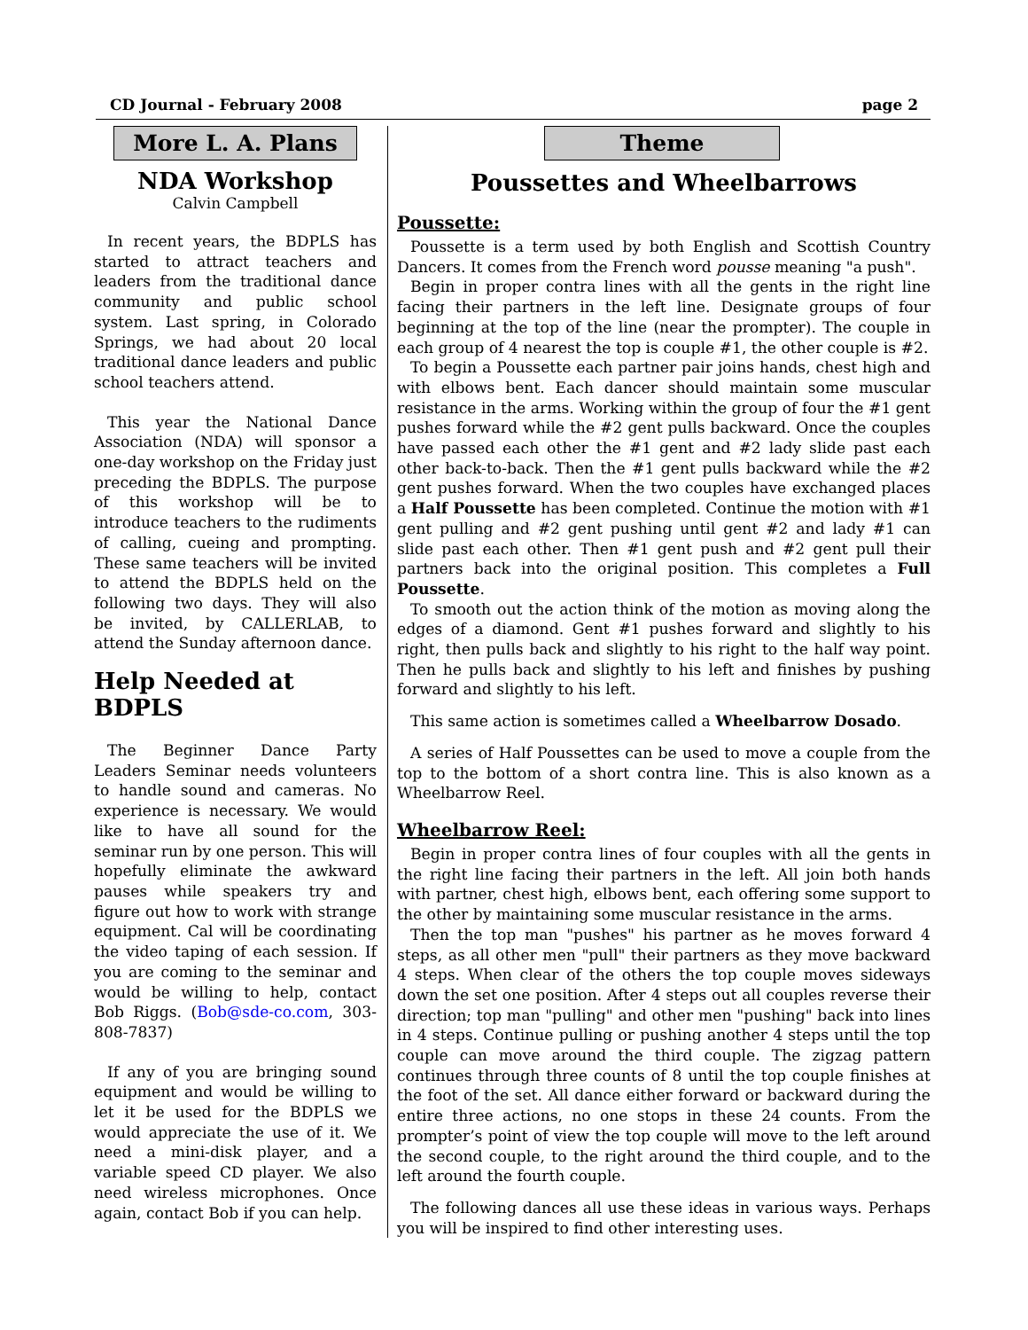CD Journal - February 2008 page 2
More L. A. Plans
NDA Workshop
Calvin Campbell
In recent years, the BDPLS has started to attract teachers and leaders from the traditional dance community and public school system. Last spring, in Colorado Springs, we had about 20 local traditional dance leaders and public school teachers attend.
This year the National Dance Association (NDA) will sponsor a one-day workshop on the Friday just preceding the BDPLS. The purpose of this workshop will be to introduce teachers to the rudiments of calling, cueing and prompting. These same teachers will be invited to attend the BDPLS held on the following two days. They will also be invited, by CALLERLAB, to attend the Sunday afternoon dance.
Help Needed at BDPLS
The Beginner Dance Party Leaders Seminar needs volunteers to handle sound and cameras. No experience is necessary. We would like to have all sound for the seminar run by one person. This will hopefully eliminate the awkward pauses while speakers try and figure out how to work with strange equipment. Cal will be coordinating the video taping of each session. If you are coming to the seminar and would be willing to help, contact Bob Riggs. (Bob@sde-co.com, 303-808-7837)
If any of you are bringing sound equipment and would be willing to let it be used for the BDPLS we would appreciate the use of it. We need a mini-disk player, and a variable speed CD player. We also need wireless microphones. Once again, contact Bob if you can help.
Theme
Poussettes and Wheelbarrows
Poussette:
Poussette is a term used by both English and Scottish Country Dancers. It comes from the French word pousse meaning "a push".
Begin in proper contra lines with all the gents in the right line facing their partners in the left line. Designate groups of four beginning at the top of the line (near the prompter). The couple in each group of 4 nearest the top is couple #1, the other couple is #2.
To begin a Poussette each partner pair joins hands, chest high and with elbows bent. Each dancer should maintain some muscular resistance in the arms. Working within the group of four the #1 gent pushes forward while the #2 gent pulls backward. Once the couples have passed each other the #1 gent and #2 lady slide past each other back-to-back. Then the #1 gent pulls backward while the #2 gent pushes forward. When the two couples have exchanged places a Half Poussette has been completed. Continue the motion with #1 gent pulling and #2 gent pushing until gent #2 and lady #1 can slide past each other. Then #1 gent push and #2 gent pull their partners back into the original position. This completes a Full Poussette.
To smooth out the action think of the motion as moving along the edges of a diamond. Gent #1 pushes forward and slightly to his right, then pulls back and slightly to his right to the half way point. Then he pulls back and slightly to his left and finishes by pushing forward and slightly to his left.
This same action is sometimes called a Wheelbarrow Dosado.
A series of Half Poussettes can be used to move a couple from the top to the bottom of a short contra line. This is also known as a Wheelbarrow Reel.
Wheelbarrow Reel:
Begin in proper contra lines of four couples with all the gents in the right line facing their partners in the left. All join both hands with partner, chest high, elbows bent, each offering some support to the other by maintaining some muscular resistance in the arms.
Then the top man "pushes" his partner as he moves forward 4 steps, as all other men "pull" their partners as they move backward 4 steps. When clear of the others the top couple moves sideways down the set one position. After 4 steps out all couples reverse their direction; top man "pulling" and other men "pushing" back into lines in 4 steps. Continue pulling or pushing another 4 steps until the top couple can move around the third couple. The zigzag pattern continues through three counts of 8 until the top couple finishes at the foot of the set. All dance either forward or backward during the entire three actions, no one stops in these 24 counts. From the prompter’s point of view the top couple will move to the left around the second couple, to the right around the third couple, and to the left around the fourth couple.
The following dances all use these ideas in various ways. Perhaps you will be inspired to find other interesting uses.